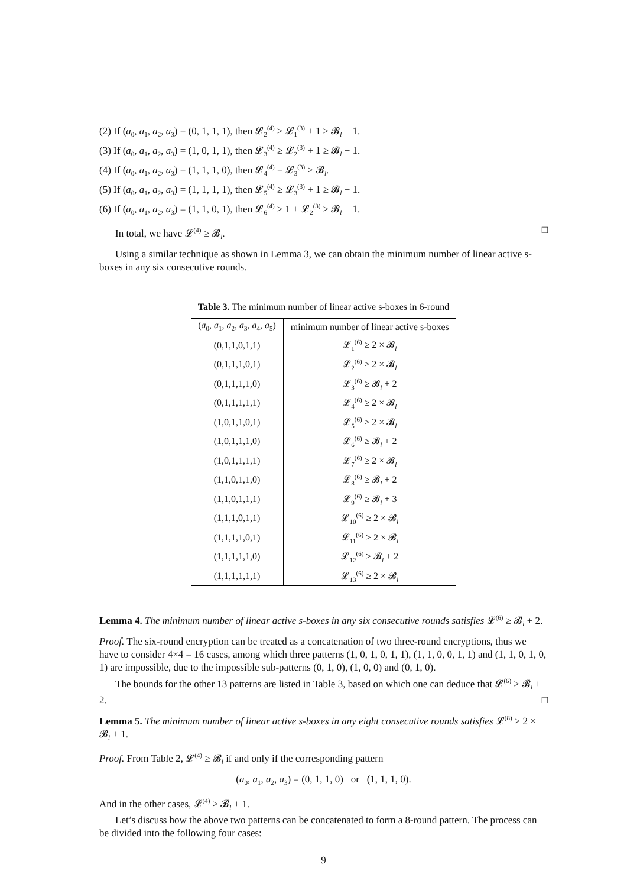(2) If (a<sub>0</sub>, a<sub>1</sub>, a<sub>2</sub>, a<sub>3</sub>) = (0, 1, 1, 1), then 𝓛<sub>2</sub><sup>(4)</sup> ≥ 𝓛<sub>1</sub><sup>(3)</sup> + 1 ≥ 𝓑<sub>l</sub> + 1.
(3) If (a<sub>0</sub>, a<sub>1</sub>, a<sub>2</sub>, a<sub>3</sub>) = (1, 0, 1, 1), then 𝓛<sub>3</sub><sup>(4)</sup> ≥ 𝓛<sub>2</sub><sup>(3)</sup> + 1 ≥ 𝓑<sub>l</sub> + 1.
(4) If (a<sub>0</sub>, a<sub>1</sub>, a<sub>2</sub>, a<sub>3</sub>) = (1, 1, 1, 0), then 𝓛<sub>4</sub><sup>(4)</sup> = 𝓛<sub>3</sub><sup>(3)</sup> ≥ 𝓑<sub>l</sub>.
(5) If (a<sub>0</sub>, a<sub>1</sub>, a<sub>2</sub>, a<sub>3</sub>) = (1, 1, 1, 1), then 𝓛<sub>5</sub><sup>(4)</sup> ≥ 𝓛<sub>3</sub><sup>(3)</sup> + 1 ≥ 𝓑<sub>l</sub> + 1.
(6) If (a<sub>0</sub>, a<sub>1</sub>, a<sub>2</sub>, a<sub>3</sub>) = (1, 1, 0, 1), then 𝓛<sub>6</sub><sup>(4)</sup> ≥ 1 + 𝓛<sub>2</sub><sup>(3)</sup> ≥ 𝓑<sub>l</sub> + 1.
In total, we have 𝓛<sup>(4)</sup> ≥ 𝓑<sub>l</sub>. □
Using a similar technique as shown in Lemma 3, we can obtain the minimum number of linear active s-boxes in any six consecutive rounds.
Table 3. The minimum number of linear active s-boxes in 6-round
| ( a<sub>0</sub>, a<sub>1</sub>, a<sub>2</sub>, a<sub>3</sub>, a<sub>4</sub>, a<sub>5</sub>) | minimum number of linear active s-boxes |
| --- | --- |
| (0,1,1,0,1,1) | 𝓛<sub>1</sub><sup>(6)</sup> ≥ 2 × 𝓑<sub>l</sub> |
| (0,1,1,1,0,1) | 𝓛<sub>2</sub><sup>(6)</sup> ≥ 2 × 𝓑<sub>l</sub> |
| (0,1,1,1,1,0) | 𝓛<sub>3</sub><sup>(6)</sup> ≥ 𝓑<sub>l</sub> + 2 |
| (0,1,1,1,1,1) | 𝓛<sub>4</sub><sup>(6)</sup> ≥ 2 × 𝓑<sub>l</sub> |
| (1,0,1,1,0,1) | 𝓛<sub>5</sub><sup>(6)</sup> ≥ 2 × 𝓑<sub>l</sub> |
| (1,0,1,1,1,0) | 𝓛<sub>6</sub><sup>(6)</sup> ≥ 𝓑<sub>l</sub> + 2 |
| (1,0,1,1,1,1) | 𝓛<sub>7</sub><sup>(6)</sup> ≥ 2 × 𝓑<sub>l</sub> |
| (1,1,0,1,1,0) | 𝓛<sub>8</sub><sup>(6)</sup> ≥ 𝓑<sub>l</sub> + 2 |
| (1,1,0,1,1,1) | 𝓛<sub>9</sub><sup>(6)</sup> ≥ 𝓑<sub>l</sub> + 3 |
| (1,1,1,0,1,1) | 𝓛<sub>10</sub><sup>(6)</sup> ≥ 2 × 𝓑<sub>l</sub> |
| (1,1,1,1,0,1) | 𝓛<sub>11</sub><sup>(6)</sup> ≥ 2 × 𝓑<sub>l</sub> |
| (1,1,1,1,1,0) | 𝓛<sub>12</sub><sup>(6)</sup> ≥ 𝓑<sub>l</sub> + 2 |
| (1,1,1,1,1,1) | 𝓛<sub>13</sub><sup>(6)</sup> ≥ 2 × 𝓑<sub>l</sub> |
Lemma 4. The minimum number of linear active s-boxes in any six consecutive rounds satisfies 𝓛<sup>(6)</sup> ≥ 𝓑<sub>l</sub> + 2.
Proof. The six-round encryption can be treated as a concatenation of two three-round encryptions, thus we have to consider 4×4 = 16 cases, among which three patterns (1, 0, 1, 0, 1, 1), (1, 1, 0, 0, 1, 1) and (1, 1, 0, 1, 0, 1) are impossible, due to the impossible sub-patterns (0, 1, 0), (1, 0, 0) and (0, 1, 0).
The bounds for the other 13 patterns are listed in Table 3, based on which one can deduce that 𝓛<sup>(6)</sup> ≥ 𝓑<sub>l</sub> + 2. □
Lemma 5. The minimum number of linear active s-boxes in any eight consecutive rounds satisfies 𝓛<sup>(8)</sup> ≥ 2 × 𝓑<sub>l</sub> + 1.
Proof. From Table 2, 𝓛<sup>(4)</sup> ≥ 𝓑<sub>l</sub> if and only if the corresponding pattern
(a<sub>0</sub>, a<sub>1</sub>, a<sub>2</sub>, a<sub>3</sub>) = (0, 1, 1, 0) or (1, 1, 1, 0).
And in the other cases, 𝓛<sup>(4)</sup> ≥ 𝓑<sub>l</sub> + 1.
Let’s discuss how the above two patterns can be concatenated to form a 8-round pattern. The process can be divided into the following four cases:
9